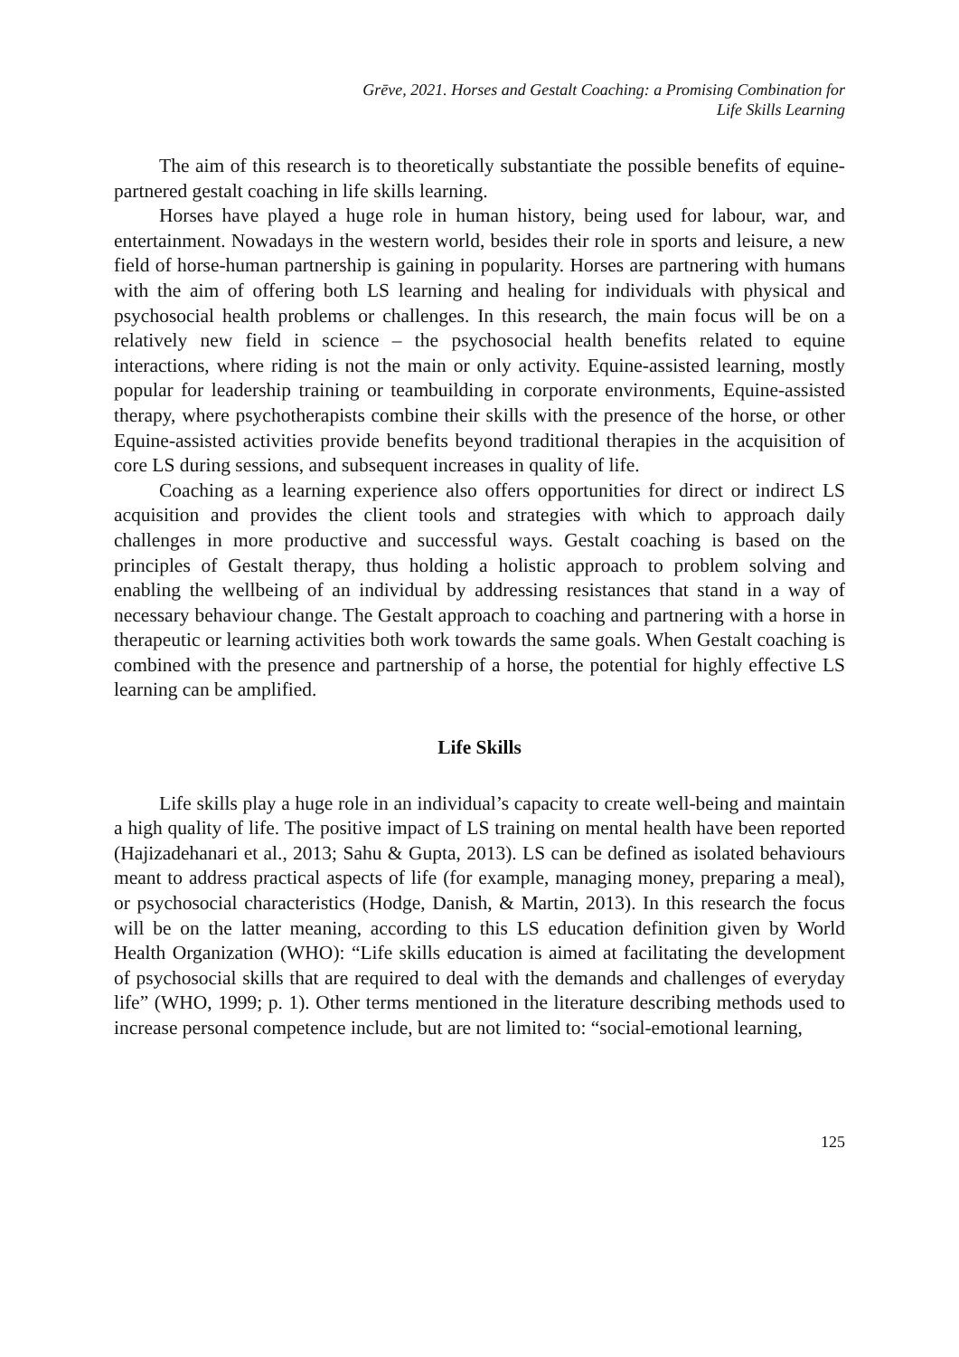Grēve, 2021. Horses and Gestalt Coaching: a Promising Combination for
Life Skills Learning
The aim of this research is to theoretically substantiate the possible benefits of equine-partnered gestalt coaching in life skills learning.
Horses have played a huge role in human history, being used for labour, war, and entertainment. Nowadays in the western world, besides their role in sports and leisure, a new field of horse-human partnership is gaining in popularity. Horses are partnering with humans with the aim of offering both LS learning and healing for individuals with physical and psychosocial health problems or challenges. In this research, the main focus will be on a relatively new field in science – the psychosocial health benefits related to equine interactions, where riding is not the main or only activity. Equine-assisted learning, mostly popular for leadership training or teambuilding in corporate environments, Equine-assisted therapy, where psychotherapists combine their skills with the presence of the horse, or other Equine-assisted activities provide benefits beyond traditional therapies in the acquisition of core LS during sessions, and subsequent increases in quality of life.
Coaching as a learning experience also offers opportunities for direct or indirect LS acquisition and provides the client tools and strategies with which to approach daily challenges in more productive and successful ways. Gestalt coaching is based on the principles of Gestalt therapy, thus holding a holistic approach to problem solving and enabling the wellbeing of an individual by addressing resistances that stand in a way of necessary behaviour change. The Gestalt approach to coaching and partnering with a horse in therapeutic or learning activities both work towards the same goals. When Gestalt coaching is combined with the presence and partnership of a horse, the potential for highly effective LS learning can be amplified.
Life Skills
Life skills play a huge role in an individual’s capacity to create well-being and maintain a high quality of life. The positive impact of LS training on mental health have been reported (Hajizadehanari et al., 2013; Sahu & Gupta, 2013). LS can be defined as isolated behaviours meant to address practical aspects of life (for example, managing money, preparing a meal), or psychosocial characteristics (Hodge, Danish, & Martin, 2013). In this research the focus will be on the latter meaning, according to this LS education definition given by World Health Organization (WHO): “Life skills education is aimed at facilitating the development of psychosocial skills that are required to deal with the demands and challenges of everyday life” (WHO, 1999; p. 1). Other terms mentioned in the literature describing methods used to increase personal competence include, but are not limited to: “social-emotional learning,
125